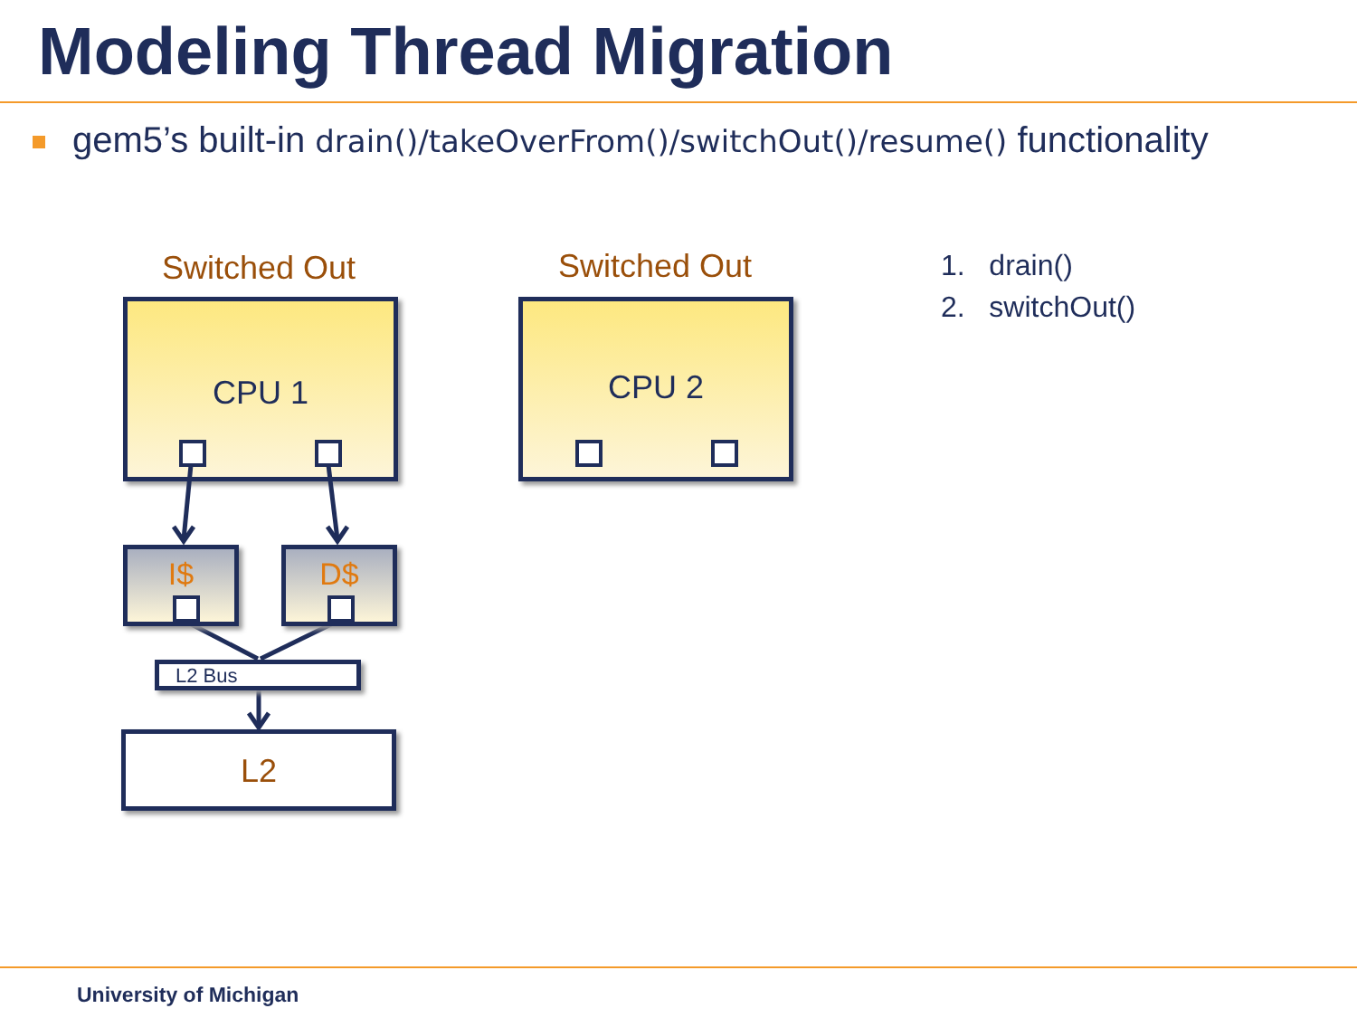Modeling Thread Migration
gem5’s built-in drain()/takeOverFrom()/switchOut()/resume() functionality
Switched Out Switched Out
CPU 1 CPU 2
I$ D$
L2 Bus
L2
1. drain()
2. switchOut()
University of Michigan